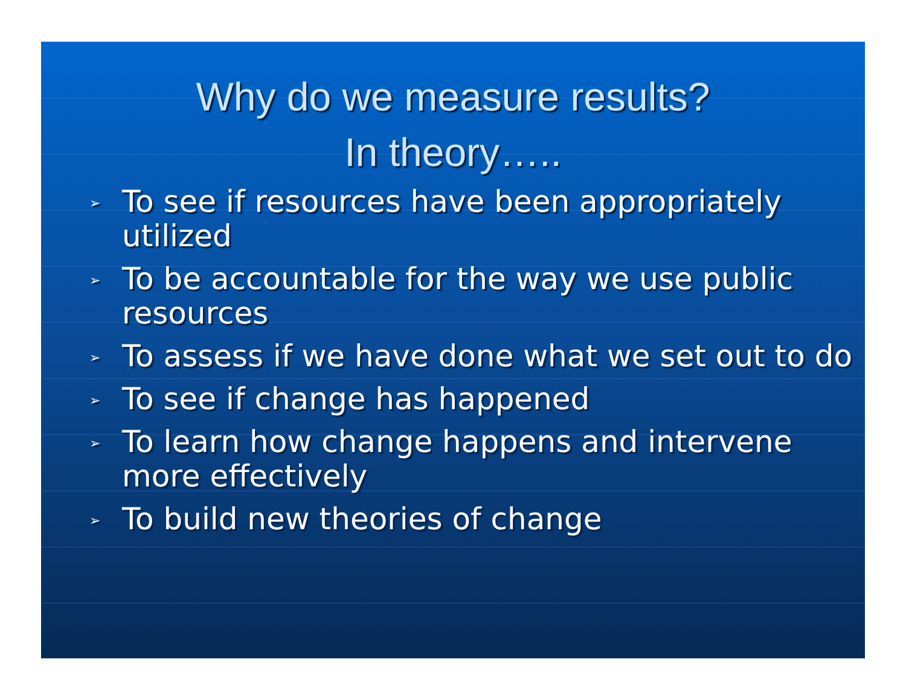Why do we measure results?
In theory…..
➢ To see if resources have been appropriately utilized
➢ To be accountable for the way we use public resources
➢ To assess if we have done what we set out to do
➢ To see if change has happened
➢ To learn how change happens and intervene more effectively
➢ To build new theories of change